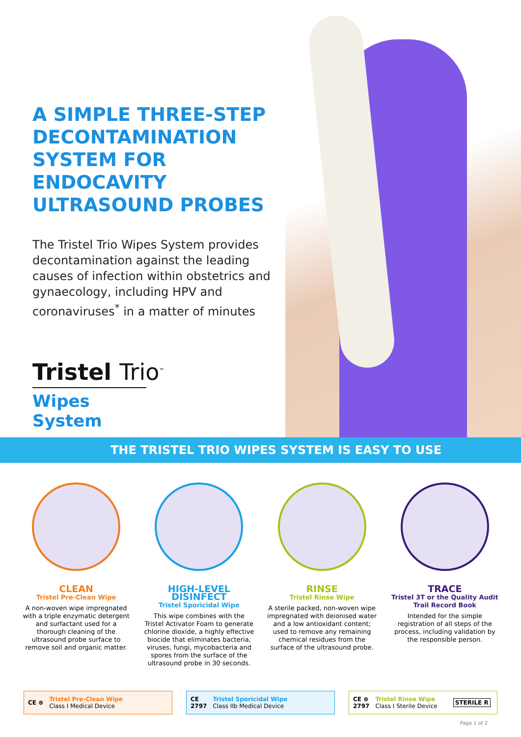A SIMPLE THREE-STEP DECONTAMINATION SYSTEM FOR ENDOCAVITY ULTRASOUND PROBES
The Tristel Trio Wipes System provides decontamination against the leading causes of infection within obstetrics and gynaecology, including HPV and coronaviruses<sup>*</sup> in a matter of minutes
Tristel Trio<sup>™</sup>
Wipes System
THE TRISTEL TRIO WIPES SYSTEM IS EASY TO USE
CLEAN
Tristel Pre-Clean Wipe
A non-woven wipe impregnated with a triple enzymatic detergent and surfactant used for a thorough cleaning of the ultrasound probe surface to remove soil and organic matter.
HIGH-LEVEL DISINFECT
Tristel Sporicidal Wipe
This wipe combines with the Tristel Activator Foam to generate chlorine dioxide, a highly effective biocide that eliminates bacteria, viruses, fungi, mycobacteria and spores from the surface of the ultrasound probe in 30 seconds.
RINSE
Tristel Rinse Wipe
A sterile packed, non-woven wipe impregnated with deionised water and a low antioxidant content; used to remove any remaining chemical residues from the surface of the ultrasound probe.
TRACE
Tristel 3T or the Quality Audit Trail Record Book
Intended for the simple registration of all steps of the process, including validation by the responsible person.
CE ⊗
Tristel Pre-Clean Wipe
Class I Medical Device
CE
2797
Tristel Sporicidal Wipe
Class IIb Medical Device
CE ⊗
2797
Tristel Rinse Wipe
Class I Sterile Device
STERILE R
Page 1 of 2